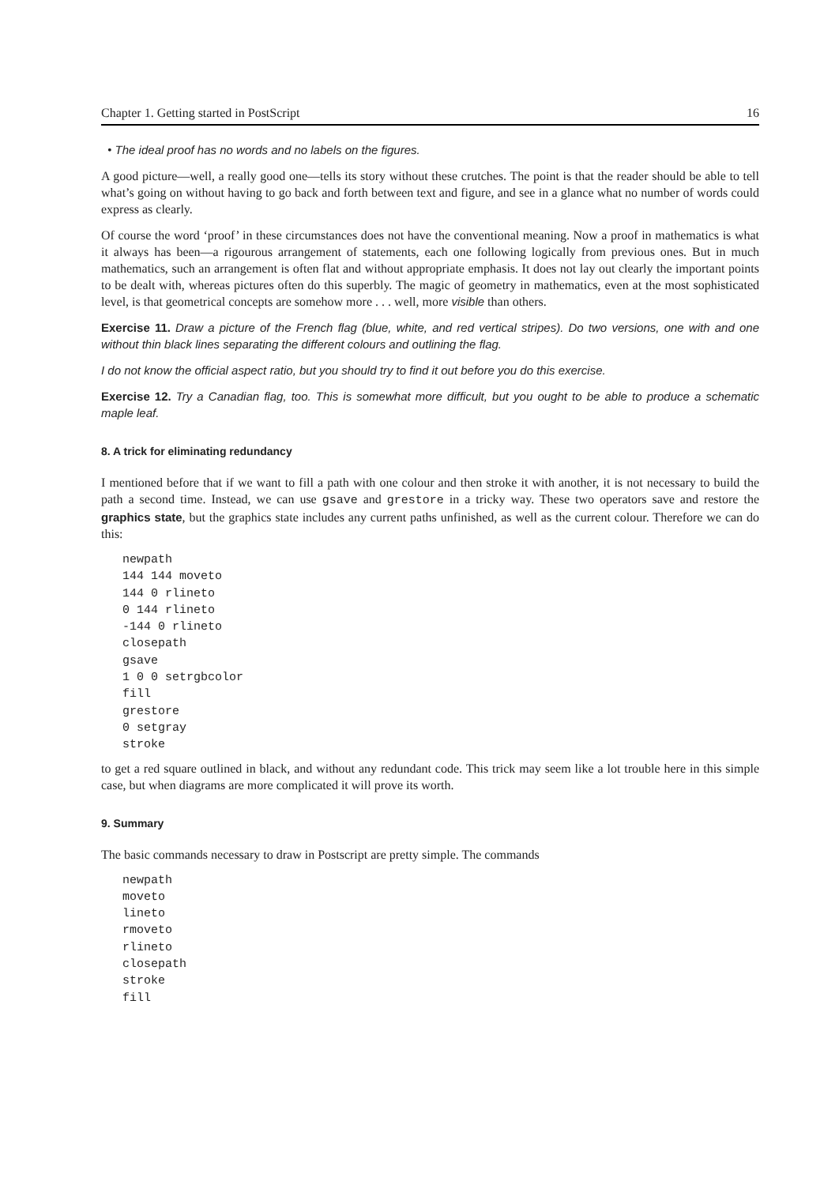Chapter 1. Getting started in PostScript 16
• The ideal proof has no words and no labels on the figures.
A good picture—well, a really good one—tells its story without these crutches. The point is that the reader should be able to tell what’s going on without having to go back and forth between text and figure, and see in a glance what no number of words could express as clearly.
Of course the word ‘proof’ in these circumstances does not have the conventional meaning. Now a proof in mathematics is what it always has been—a rigourous arrangement of statements, each one following logically from previous ones. But in much mathematics, such an arrangement is often flat and without appropriate emphasis. It does not lay out clearly the important points to be dealt with, whereas pictures often do this superbly. The magic of geometry in mathematics, even at the most sophisticated level, is that geometrical concepts are somehow more . . . well, more visible than others.
Exercise 11. Draw a picture of the French flag (blue, white, and red vertical stripes). Do two versions, one with and one without thin black lines separating the different colours and outlining the flag.
I do not know the official aspect ratio, but you should try to find it out before you do this exercise.
Exercise 12. Try a Canadian flag, too. This is somewhat more difficult, but you ought to be able to produce a schematic maple leaf.
8. A trick for eliminating redundancy
I mentioned before that if we want to fill a path with one colour and then stroke it with another, it is not necessary to build the path a second time. Instead, we can use gsave and grestore in a tricky way. These two operators save and restore the graphics state, but the graphics state includes any current paths unfinished, as well as the current colour. Therefore we can do this:
newpath
144 144 moveto
144 0 rlineto
0 144 rlineto
-144 0 rlineto
closepath
gsave
1 0 0 setrgbcolor
fill
grestore
0 setgray
stroke
to get a red square outlined in black, and without any redundant code. This trick may seem like a lot trouble here in this simple case, but when diagrams are more complicated it will prove its worth.
9. Summary
The basic commands necessary to draw in Postscript are pretty simple. The commands
newpath
moveto
lineto
rmoveto
rlineto
closepath
stroke
fill